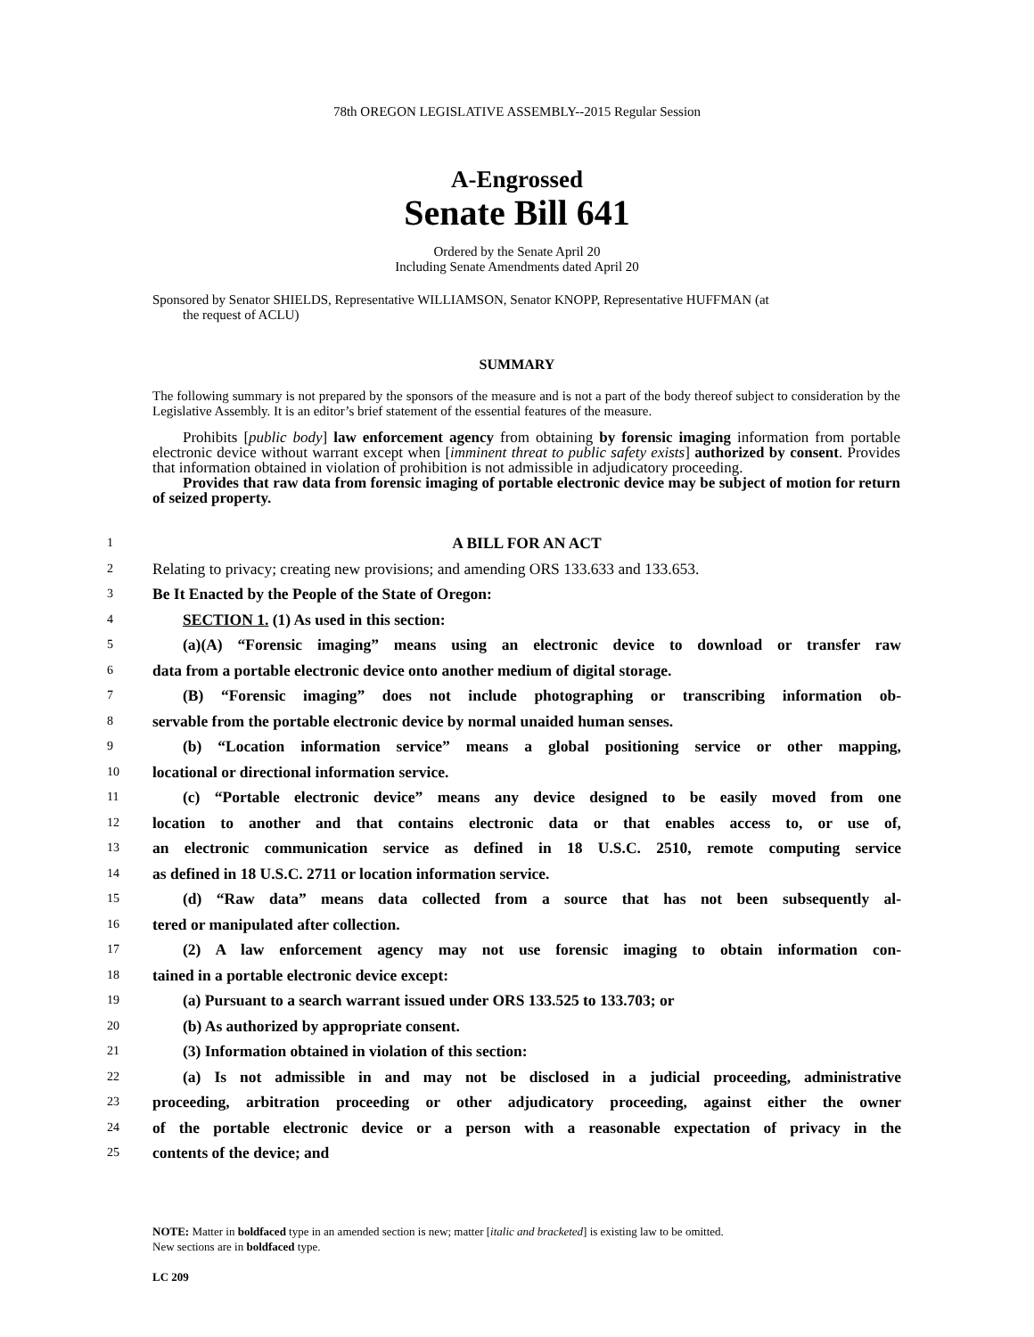78th OREGON LEGISLATIVE ASSEMBLY--2015 Regular Session
A-Engrossed
Senate Bill 641
Ordered by the Senate April 20
Including Senate Amendments dated April 20
Sponsored by Senator SHIELDS, Representative WILLIAMSON, Senator KNOPP, Representative HUFFMAN (at
the request of ACLU)
SUMMARY
The following summary is not prepared by the sponsors of the measure and is not a part of the body thereof subject to consideration by the Legislative Assembly. It is an editor’s brief statement of the essential features of the measure.
Prohibits [public body] law enforcement agency from obtaining by forensic imaging information from portable electronic device without warrant except when [imminent threat to public safety exists] authorized by consent. Provides that information obtained in violation of prohibition is not admissible in adjudicatory proceeding.
Provides that raw data from forensic imaging of portable electronic device may be subject of motion for return of seized property.
1 A BILL FOR AN ACT
2 Relating to privacy; creating new provisions; and amending ORS 133.633 and 133.653.
3 Be It Enacted by the People of the State of Oregon:
4 SECTION 1. (1) As used in this section:
5 (a)(A) “Forensic imaging” means using an electronic device to download or transfer raw
6 data from a portable electronic device onto another medium of digital storage.
7 (B) “Forensic imaging” does not include photographing or transcribing information ob-
8 servable from the portable electronic device by normal unaided human senses.
9 (b) “Location information service” means a global positioning service or other mapping,
10 locational or directional information service.
11 (c) “Portable electronic device” means any device designed to be easily moved from one
12 location to another and that contains electronic data or that enables access to, or use of,
13 an electronic communication service as defined in 18 U.S.C. 2510, remote computing service
14 as defined in 18 U.S.C. 2711 or location information service.
15 (d) “Raw data” means data collected from a source that has not been subsequently al-
16 tered or manipulated after collection.
17 (2) A law enforcement agency may not use forensic imaging to obtain information con-
18 tained in a portable electronic device except:
19 (a) Pursuant to a search warrant issued under ORS 133.525 to 133.703; or
20 (b) As authorized by appropriate consent.
21 (3) Information obtained in violation of this section:
22 (a) Is not admissible in and may not be disclosed in a judicial proceeding, administrative
23 proceeding, arbitration proceeding or other adjudicatory proceeding, against either the owner
24 of the portable electronic device or a person with a reasonable expectation of privacy in the
25 contents of the device; and
NOTE: Matter in boldfaced type in an amended section is new; matter [italic and bracketed] is existing law to be omitted.
New sections are in boldfaced type.
LC 209